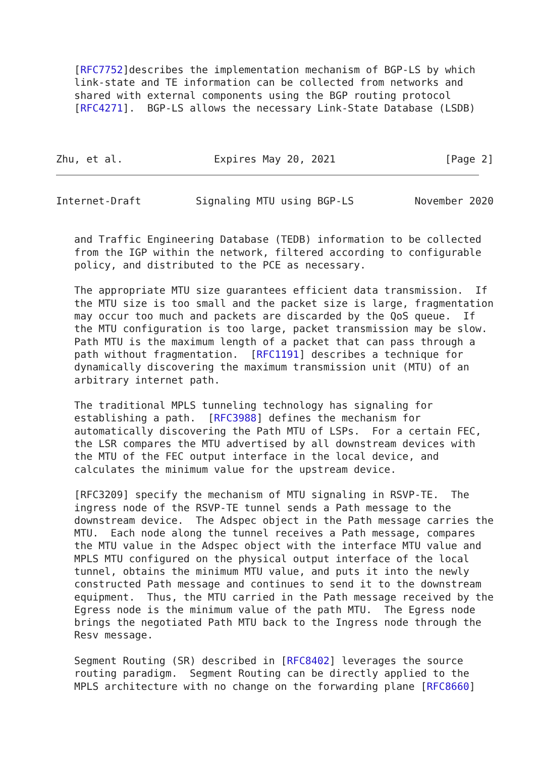[RFC7752]describes the implementation mechanism of BGP-LS by which
   link-state and TE information can be collected from networks and
   shared with external components using the BGP routing protocol
   [RFC4271].  BGP-LS allows the necessary Link-State Database (LSDB)



Zhu, et al.               Expires May 20, 2021                  [Page 2]
Internet-Draft         Signaling MTU using BGP-LS          November 2020


   and Traffic Engineering Database (TEDB) information to be collected
   from the IGP within the network, filtered according to configurable
   policy, and distributed to the PCE as necessary.

   The appropriate MTU size guarantees efficient data transmission.  If
   the MTU size is too small and the packet size is large, fragmentation
   may occur too much and packets are discarded by the QoS queue.  If
   the MTU configuration is too large, packet transmission may be slow.
   Path MTU is the maximum length of a packet that can pass through a
   path without fragmentation.  [RFC1191] describes a technique for
   dynamically discovering the maximum transmission unit (MTU) of an
   arbitrary internet path.

   The traditional MPLS tunneling technology has signaling for
   establishing a path.  [RFC3988] defines the mechanism for
   automatically discovering the Path MTU of LSPs.  For a certain FEC,
   the LSR compares the MTU advertised by all downstream devices with
   the MTU of the FEC output interface in the local device, and
   calculates the minimum value for the upstream device.

   [RFC3209] specify the mechanism of MTU signaling in RSVP-TE.  The
   ingress node of the RSVP-TE tunnel sends a Path message to the
   downstream device.  The Adspec object in the Path message carries the
   MTU.  Each node along the tunnel receives a Path message, compares
   the MTU value in the Adspec object with the interface MTU value and
   MPLS MTU configured on the physical output interface of the local
   tunnel, obtains the minimum MTU value, and puts it into the newly
   constructed Path message and continues to send it to the downstream
   equipment.  Thus, the MTU carried in the Path message received by the
   Egress node is the minimum value of the path MTU.  The Egress node
   brings the negotiated Path MTU back to the Ingress node through the
   Resv message.

   Segment Routing (SR) described in [RFC8402] leverages the source
   routing paradigm.  Segment Routing can be directly applied to the
   MPLS architecture with no change on the forwarding plane [RFC8660]